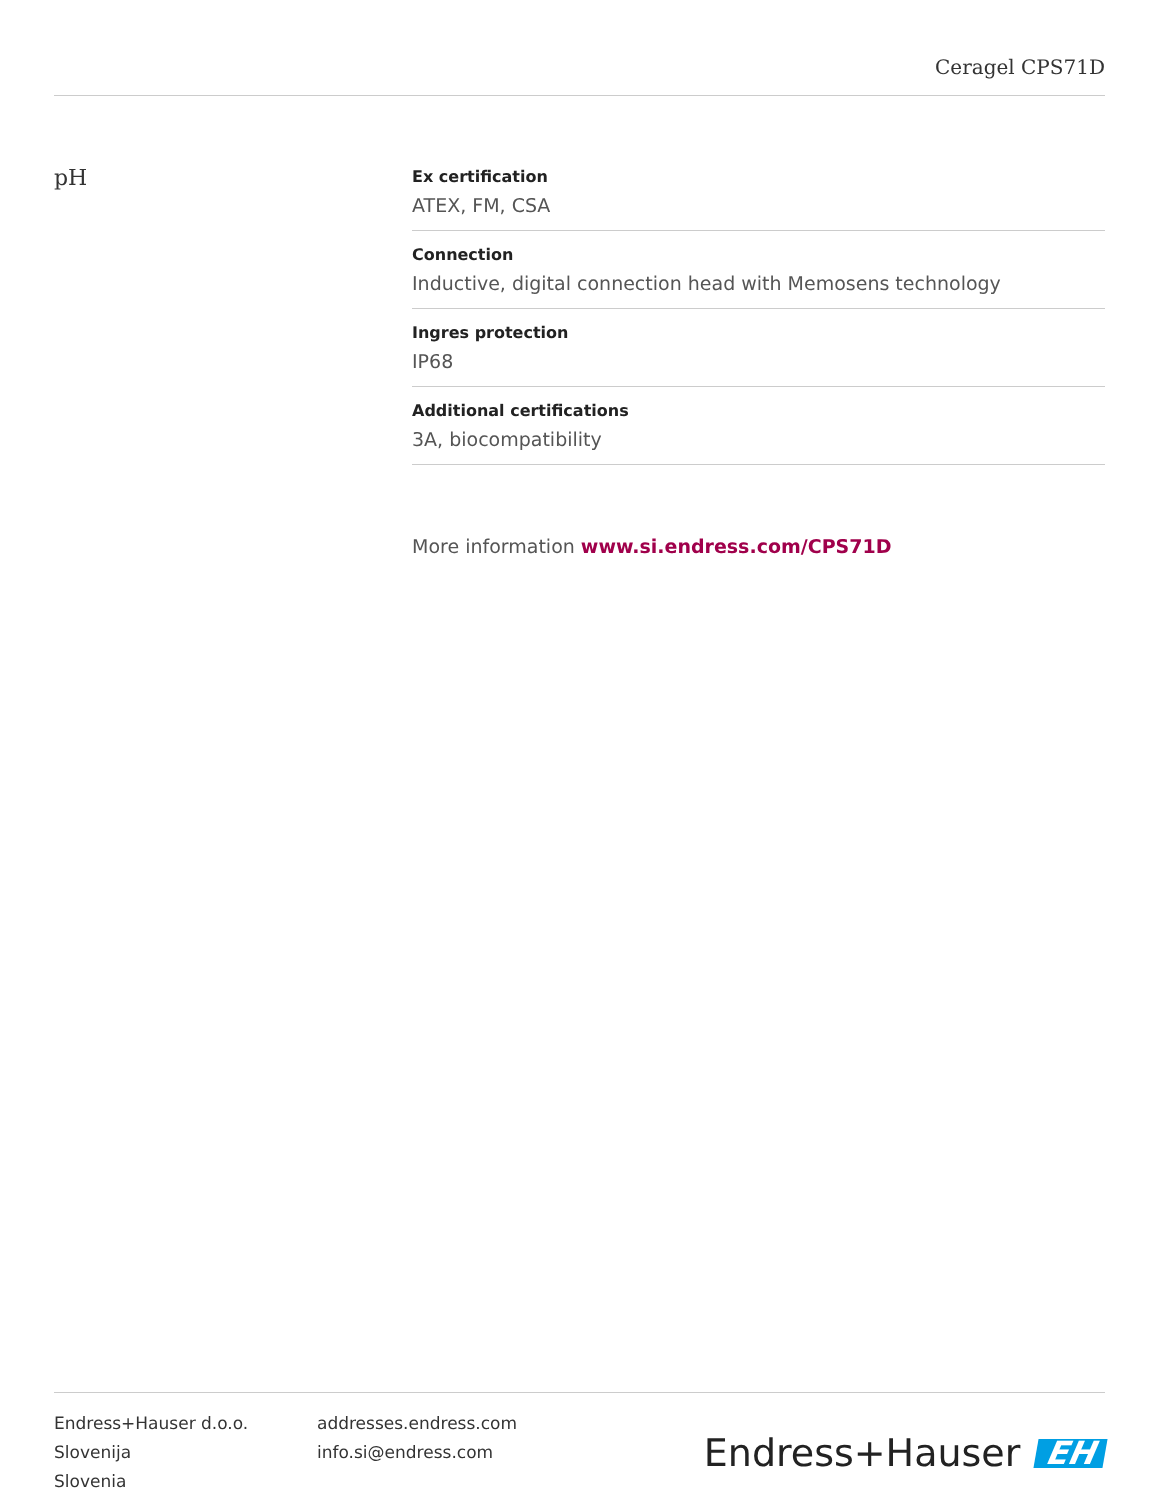Ceragel CPS71D
pH
Ex certification
ATEX, FM, CSA
Connection
Inductive, digital connection head with Memosens technology
Ingres protection
IP68
Additional certifications
3A, biocompatibility
More information www.si.endress.com/CPS71D
Endress+Hauser d.o.o.
Slovenija
Slovenia
addresses.endress.com
info.si@endress.com
Endress+Hauser EH